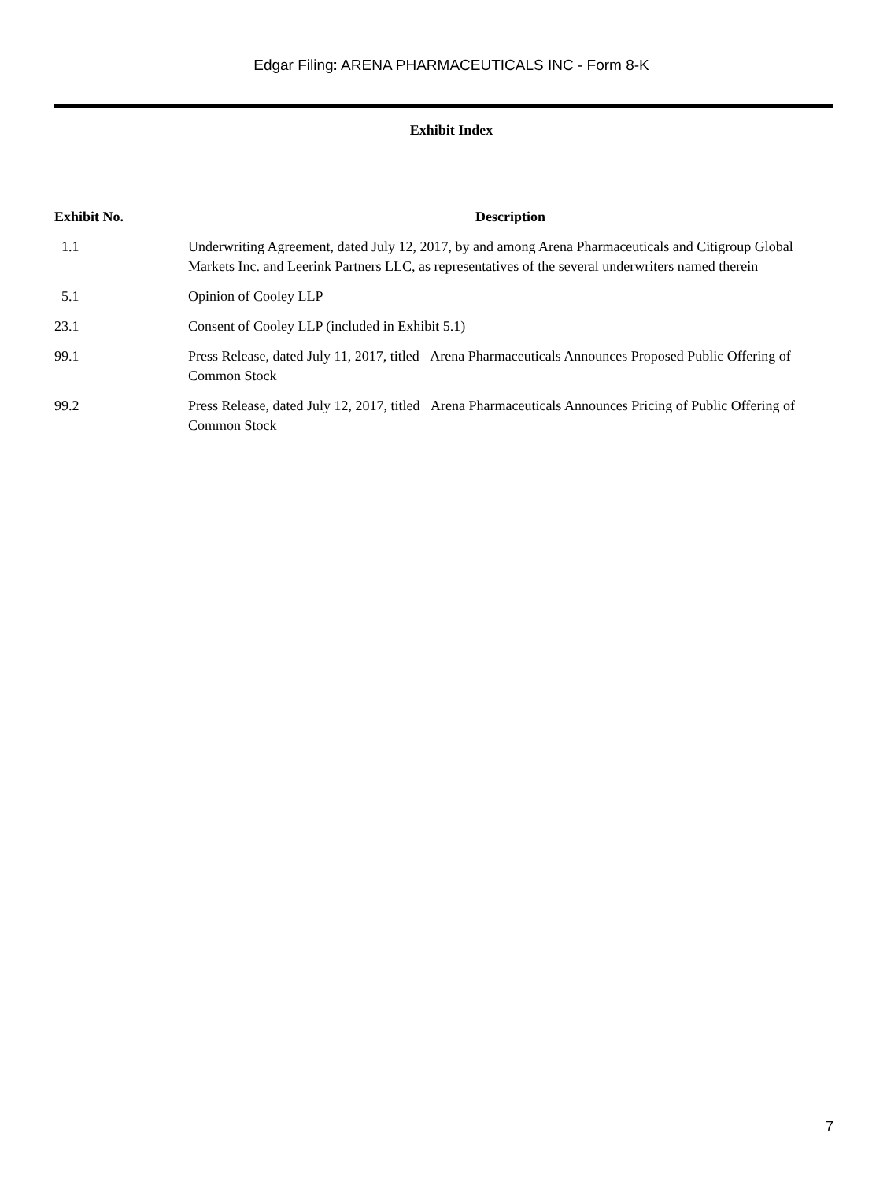Edgar Filing: ARENA PHARMACEUTICALS INC - Form 8-K
Exhibit Index
| Exhibit No. | Description |
| --- | --- |
| 1.1 | Underwriting Agreement, dated July 12, 2017, by and among Arena Pharmaceuticals and Citigroup Global Markets Inc. and Leerink Partners LLC, as representatives of the several underwriters named therein |
| 5.1 | Opinion of Cooley LLP |
| 23.1 | Consent of Cooley LLP (included in Exhibit 5.1) |
| 99.1 | Press Release, dated July 11, 2017, titled Arena Pharmaceuticals Announces Proposed Public Offering of Common Stock |
| 99.2 | Press Release, dated July 12, 2017, titled Arena Pharmaceuticals Announces Pricing of Public Offering of Common Stock |
7